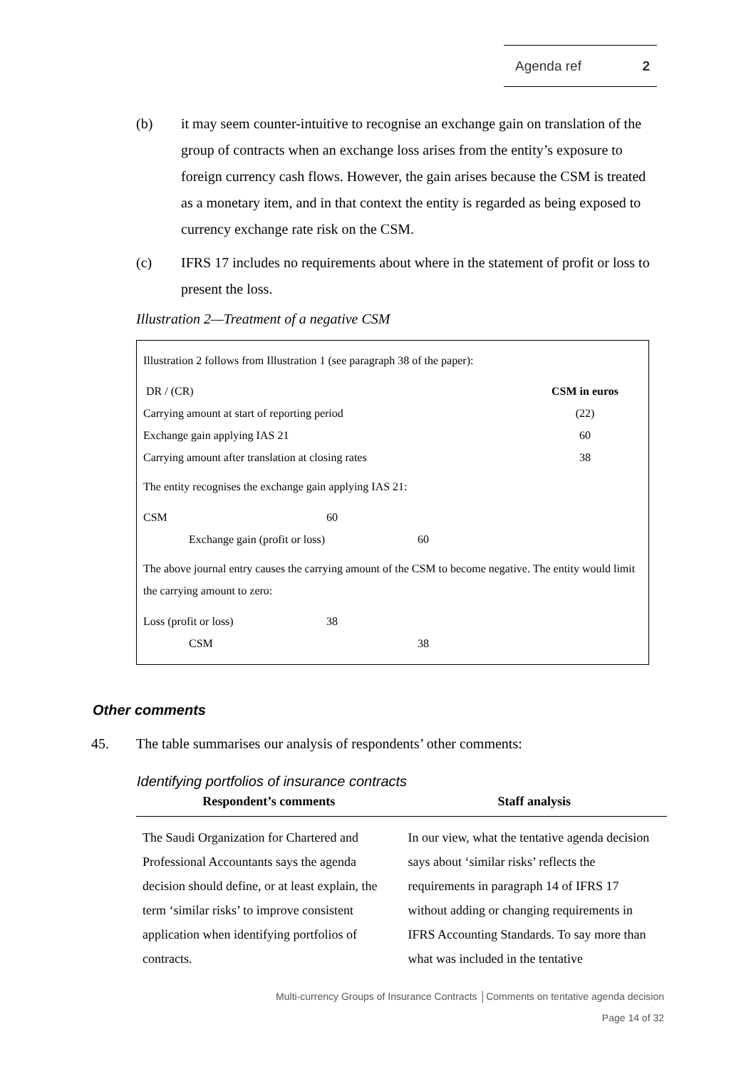Agenda ref 2
(b) it may seem counter-intuitive to recognise an exchange gain on translation of the group of contracts when an exchange loss arises from the entity’s exposure to foreign currency cash flows. However, the gain arises because the CSM is treated as a monetary item, and in that context the entity is regarded as being exposed to currency exchange rate risk on the CSM.
(c) IFRS 17 includes no requirements about where in the statement of profit or loss to present the loss.
Illustration 2—Treatment of a negative CSM
Illustration 2 follows from Illustration 1 (see paragraph 38 of the paper):
| DR / (CR) | CSM in euros |
| Carrying amount at start of reporting period | (22) |
| Exchange gain applying IAS 21 | 60 |
| Carrying amount after translation at closing rates | 38 |
The entity recognises the exchange gain applying IAS 21:
| CSM | 60 | |
| Exchange gain (profit or loss) | | 60 |
The above journal entry causes the carrying amount of the CSM to become negative. The entity would limit the carrying amount to zero:
| Loss (profit or loss) | 38 | |
| CSM | | 38 |
Other comments
45. The table summarises our analysis of respondents’ other comments:
Identifying portfolios of insurance contracts
| Respondent’s comments | Staff analysis |
| --- | --- |
| The Saudi Organization for Chartered and Professional Accountants says the agenda decision should define, or at least explain, the term ‘similar risks’ to improve consistent application when identifying portfolios of contracts. | In our view, what the tentative agenda decision says about ‘similar risks’ reflects the requirements in paragraph 14 of IFRS 17 without adding or changing requirements in IFRS Accounting Standards. To say more than what was included in the tentative |
Multi-currency Groups of Insurance Contracts │Comments on tentative agenda decision
Page 14 of 32